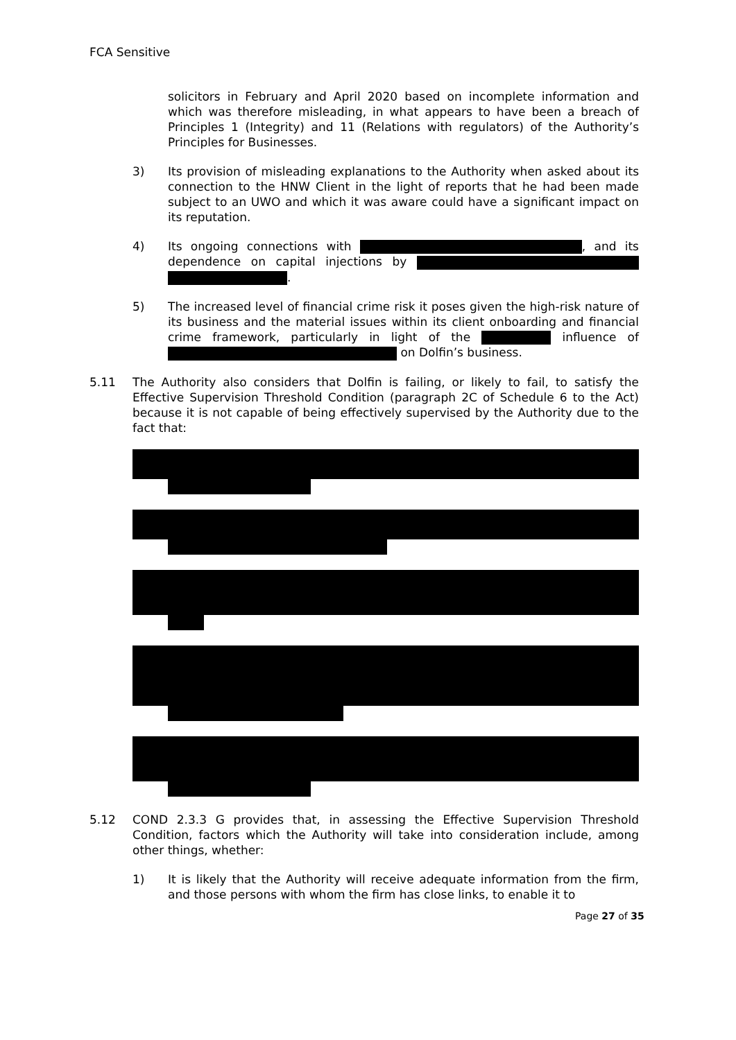FCA Sensitive
solicitors in February and April 2020 based on incomplete information and which was therefore misleading, in what appears to have been a breach of Principles 1 (Integrity) and 11 (Relations with regulators) of the Authority’s Principles for Businesses.
3) Its provision of misleading explanations to the Authority when asked about its connection to the HNW Client in the light of reports that he had been made subject to an UWO and which it was aware could have a significant impact on its reputation.
4) Its ongoing connections with , and its dependence on capital injections by .
5) The increased level of financial crime risk it poses given the high-risk nature of its business and the material issues within its client onboarding and financial crime framework, particularly in light of the influence of on Dolfin’s business.
5.11 The Authority also considers that Dolfin is failing, or likely to fail, to satisfy the Effective Supervision Threshold Condition (paragraph 2C of Schedule 6 to the Act) because it is not capable of being effectively supervised by the Authority due to the fact that:
5.12 COND 2.3.3 G provides that, in assessing the Effective Supervision Threshold Condition, factors which the Authority will take into consideration include, among other things, whether:
1) It is likely that the Authority will receive adequate information from the firm, and those persons with whom the firm has close links, to enable it to
Page 27 of 35